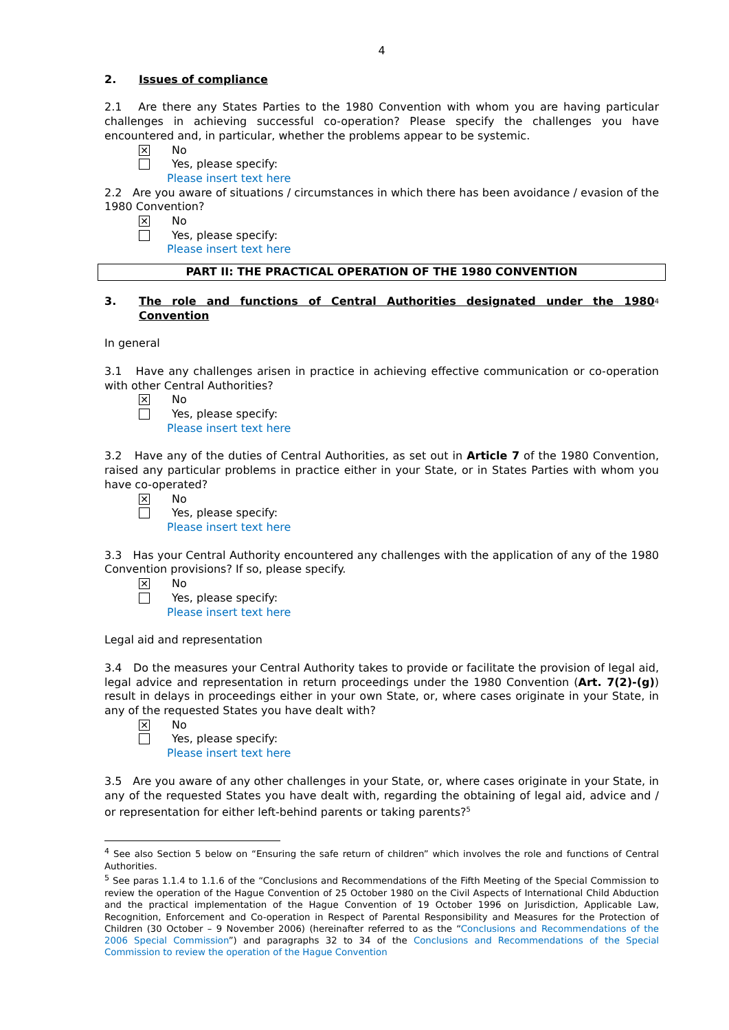4
2. Issues of compliance
2.1 Are there any States Parties to the 1980 Convention with whom you are having particular challenges in achieving successful co-operation? Please specify the challenges you have encountered and, in particular, whether the problems appear to be systemic.
✕
No
Yes, please specify:
Please insert text here
2.2 Are you aware of situations / circumstances in which there has been avoidance / evasion of the 1980 Convention?
✕
No
Yes, please specify:
Please insert text here
PART II: THE PRACTICAL OPERATION OF THE 1980 CONVENTION
3. The role and functions of Central Authorities designated under the 1980 Convention<sup>4</sup>
In general
3.1 Have any challenges arisen in practice in achieving effective communication or co-operation with other Central Authorities?
✕
No
Yes, please specify:
Please insert text here
3.2 Have any of the duties of Central Authorities, as set out in Article 7 of the 1980 Convention, raised any particular problems in practice either in your State, or in States Parties with whom you have co-operated?
✕
No
Yes, please specify:
Please insert text here
3.3 Has your Central Authority encountered any challenges with the application of any of the 1980 Convention provisions? If so, please specify.
✕
No
Yes, please specify:
Please insert text here
Legal aid and representation
3.4 Do the measures your Central Authority takes to provide or facilitate the provision of legal aid, legal advice and representation in return proceedings under the 1980 Convention (Art. 7(2)-(g)) result in delays in proceedings either in your own State, or, where cases originate in your State, in any of the requested States you have dealt with?
✕
No
Yes, please specify:
Please insert text here
3.5 Are you aware of any other challenges in your State, or, where cases originate in your State, in any of the requested States you have dealt with, regarding the obtaining of legal aid, advice and / or representation for either left-behind parents or taking parents?<sup>5</sup>
<sup>4</sup> See also Section 5 below on “Ensuring the safe return of children” which involves the role and functions of Central Authorities.
<sup>5</sup> See paras 1.1.4 to 1.1.6 of the “Conclusions and Recommendations of the Fifth Meeting of the Special Commission to review the operation of the Hague Convention of 25 October 1980 on the Civil Aspects of International Child Abduction and the practical implementation of the Hague Convention of 19 October 1996 on Jurisdiction, Applicable Law, Recognition, Enforcement and Co-operation in Respect of Parental Responsibility and Measures for the Protection of Children (30 October – 9 November 2006) (hereinafter referred to as the “Conclusions and Recommendations of the 2006 Special Commission”) and paragraphs 32 to 34 of the Conclusions and Recommendations of the Special Commission to review the operation of the Hague Convention